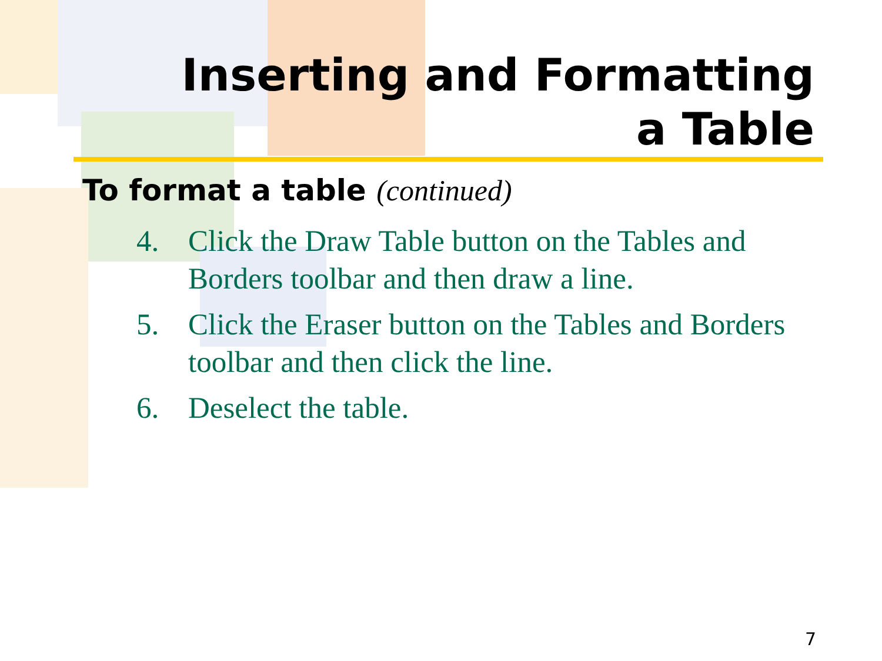Inserting and Formatting
a Table
To format a table (continued)
4. Click the Draw Table button on the Tables and Borders toolbar and then draw a line.
5. Click the Eraser button on the Tables and Borders toolbar and then click the line.
6. Deselect the table.
7